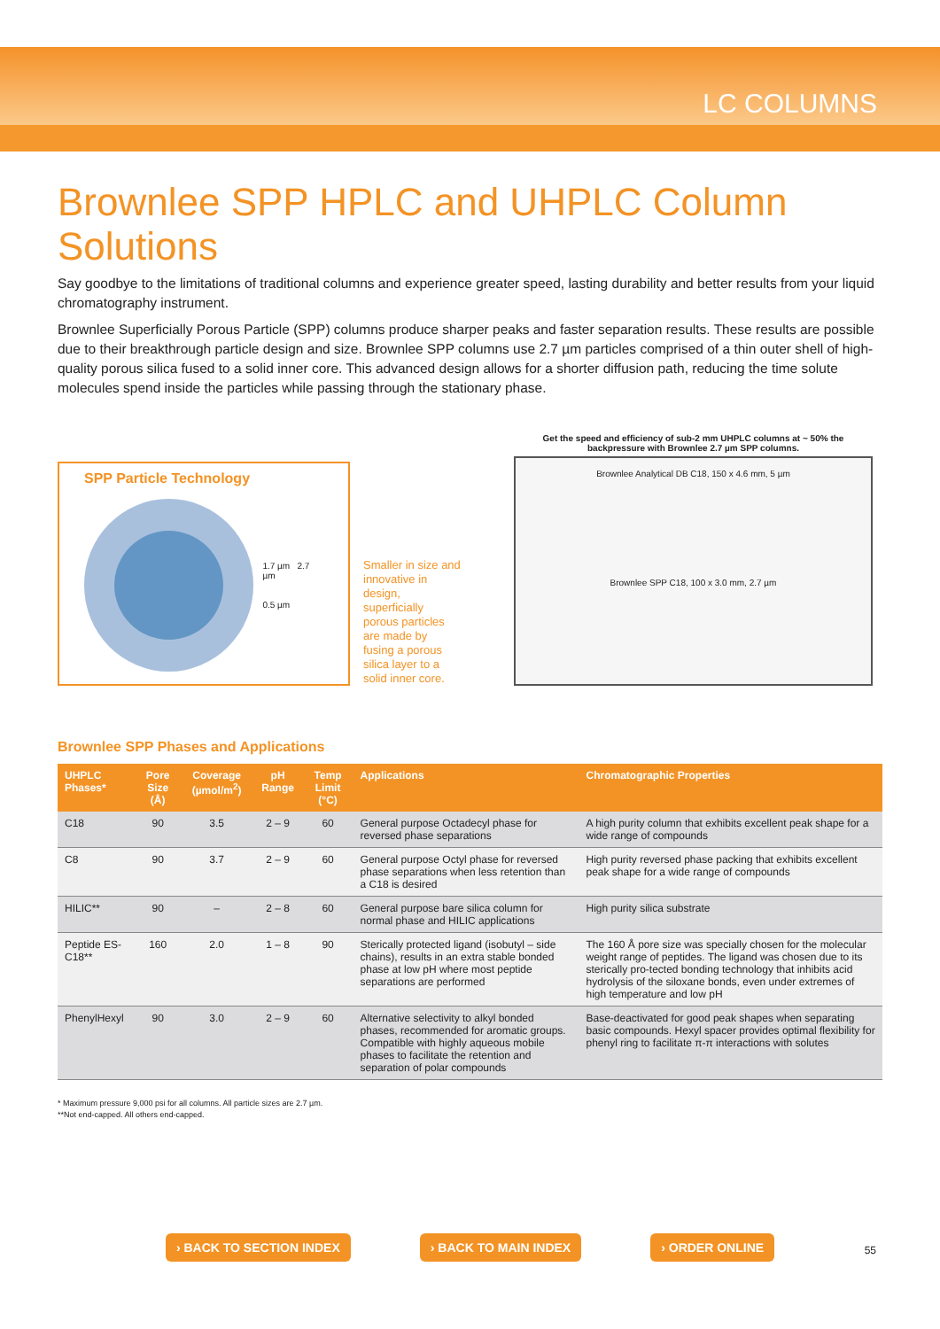LC COLUMNS
Brownlee SPP HPLC and UHPLC Column Solutions
Say goodbye to the limitations of traditional columns and experience greater speed, lasting durability and better results from your liquid chromatography instrument.
Brownlee Superficially Porous Particle (SPP) columns produce sharper peaks and faster separation results. These results are possible due to their breakthrough particle design and size. Brownlee SPP columns use 2.7 µm particles comprised of a thin outer shell of high-quality porous silica fused to a solid inner core. This advanced design allows for a shorter diffusion path, reducing the time solute molecules spend inside the particles while passing through the stationary phase.
SPP Particle Technology
1.7 µm 2.7 µm
0.5 µm
Smaller in size and innovative in design, superficially porous particles are made by fusing a porous silica layer to a solid inner core.
Get the speed and efficiency of sub-2 mm UHPLC columns at ~ 50% the backpressure with Brownlee 2.7 µm SPP columns.
Brownlee Analytical DB C18, 150 x 4.6 mm, 5 µm
Brownlee SPP C18, 100 x 3.0 mm, 2.7 µm
Brownlee SPP Phases and Applications
| UHPLC Phases* | Pore Size (Å) | Coverage (µmol/m<sup>2</sup>) | pH Range | Temp Limit (°C) | Applications | Chromatographic Properties |
| --- | --- | --- | --- | --- | --- | --- |
| C18 | 90 | 3.5 | 2 – 9 | 60 | General purpose Octadecyl phase for reversed phase separations | A high purity column that exhibits excellent peak shape for a wide range of compounds |
| C8 | 90 | 3.7 | 2 – 9 | 60 | General purpose Octyl phase for reversed phase separations when less retention than a C18 is desired | High purity reversed phase packing that exhibits excellent peak shape for a wide range of compounds |
| HILIC** | 90 | – | 2 – 8 | 60 | General purpose bare silica column for normal phase and HILIC applications | High purity silica substrate |
| Peptide ES-C18** | 160 | 2.0 | 1 – 8 | 90 | Sterically protected ligand (isobutyl – side chains), results in an extra stable bonded phase at low pH where most peptide separations are performed | The 160 Å pore size was specially chosen for the molecular weight range of peptides. The ligand was chosen due to its sterically pro-tected bonding technology that inhibits acid hydrolysis of the siloxane bonds, even under extremes of high temperature and low pH |
| PhenylHexyl | 90 | 3.0 | 2 – 9 | 60 | Alternative selectivity to alkyl bonded phases, recommended for aromatic groups. Compatible with highly aqueous mobile phases to facilitate the retention and separation of polar compounds | Base-deactivated for good peak shapes when separating basic compounds. Hexyl spacer provides optimal flexibility for phenyl ring to facilitate π-π interactions with solutes |
* Maximum pressure 9,000 psi for all columns. All particle sizes are 2.7 µm.
**Not end-capped. All others end-capped.
› BACK TO SECTION INDEX › BACK TO MAIN INDEX › ORDER ONLINE 55